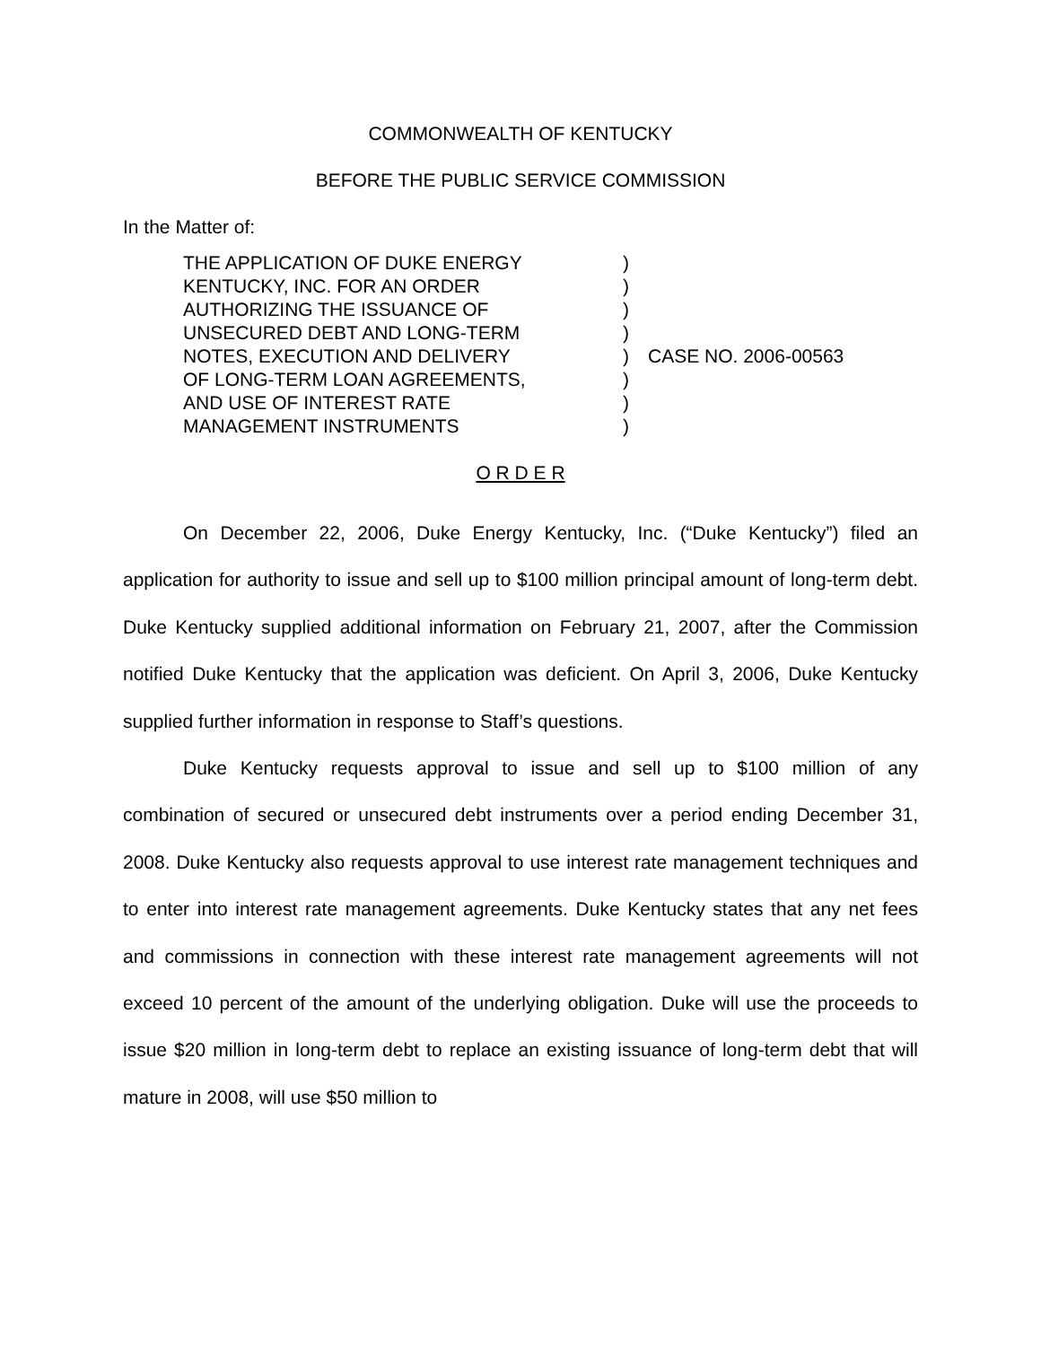COMMONWEALTH OF KENTUCKY
BEFORE THE PUBLIC SERVICE COMMISSION
In the Matter of:
| THE APPLICATION OF DUKE ENERGY KENTUCKY, INC. FOR AN ORDER AUTHORIZING THE ISSUANCE OF UNSECURED DEBT AND LONG-TERM NOTES, EXECUTION AND DELIVERY OF LONG-TERM LOAN AGREEMENTS, AND USE OF INTEREST RATE MANAGEMENT INSTRUMENTS | ) ) ) ) ) ) ) ) | CASE NO. 2006-00563 |
O R D E R
On December 22, 2006, Duke Energy Kentucky, Inc. (“Duke Kentucky”) filed an application for authority to issue and sell up to $100 million principal amount of long-term debt. Duke Kentucky supplied additional information on February 21, 2007, after the Commission notified Duke Kentucky that the application was deficient. On April 3, 2006, Duke Kentucky supplied further information in response to Staff’s questions.
Duke Kentucky requests approval to issue and sell up to $100 million of any combination of secured or unsecured debt instruments over a period ending December 31, 2008. Duke Kentucky also requests approval to use interest rate management techniques and to enter into interest rate management agreements. Duke Kentucky states that any net fees and commissions in connection with these interest rate management agreements will not exceed 10 percent of the amount of the underlying obligation. Duke will use the proceeds to issue $20 million in long-term debt to replace an existing issuance of long-term debt that will mature in 2008, will use $50 million to